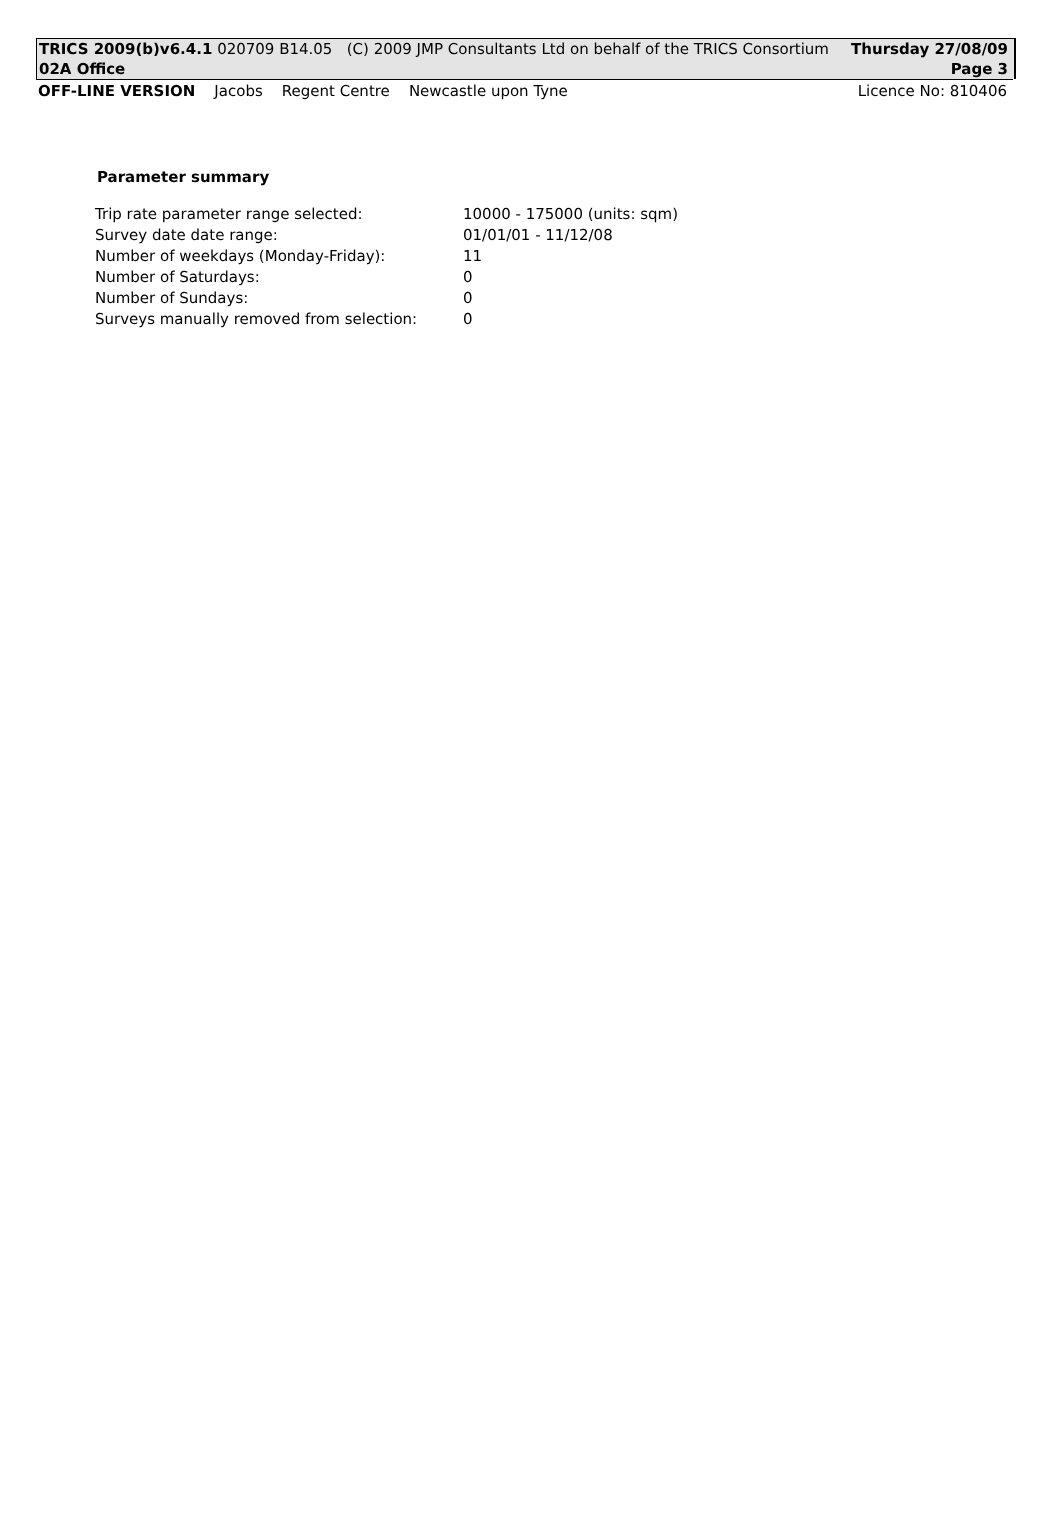TRICS 2009(b)v6.4.1 020709 B14.05 (C) 2009 JMP Consultants Ltd on behalf of the TRICS Consortium Thursday 27/08/09
02A Office Page 3
OFF-LINE VERSION Jacobs Regent Centre Newcastle upon Tyne Licence No: 810406
Parameter summary
| Trip rate parameter range selected: | 10000 - 175000 (units: sqm) |
| Survey date date range: | 01/01/01 - 11/12/08 |
| Number of weekdays (Monday-Friday): | 11 |
| Number of Saturdays: | 0 |
| Number of Sundays: | 0 |
| Surveys manually removed from selection: | 0 |